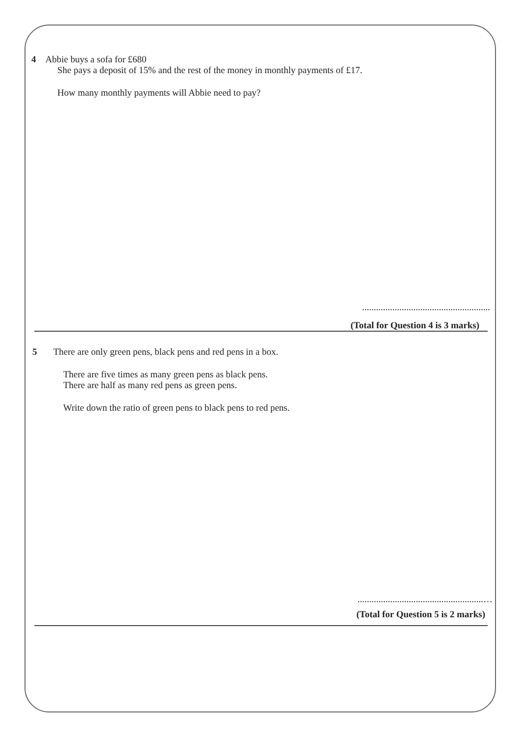4 Abbie buys a sofa for £680
She pays a deposit of 15% and the rest of the money in monthly payments of £17.
How many monthly payments will Abbie need to pay?
.......................................................
(Total for Question 4 is 3 marks)
5 There are only green pens, black pens and red pens in a box.
There are five times as many green pens as black pens.
There are half as many red pens as green pens.
Write down the ratio of green pens to black pens to red pens.
......................................................…
(Total for Question 5 is 2 marks)